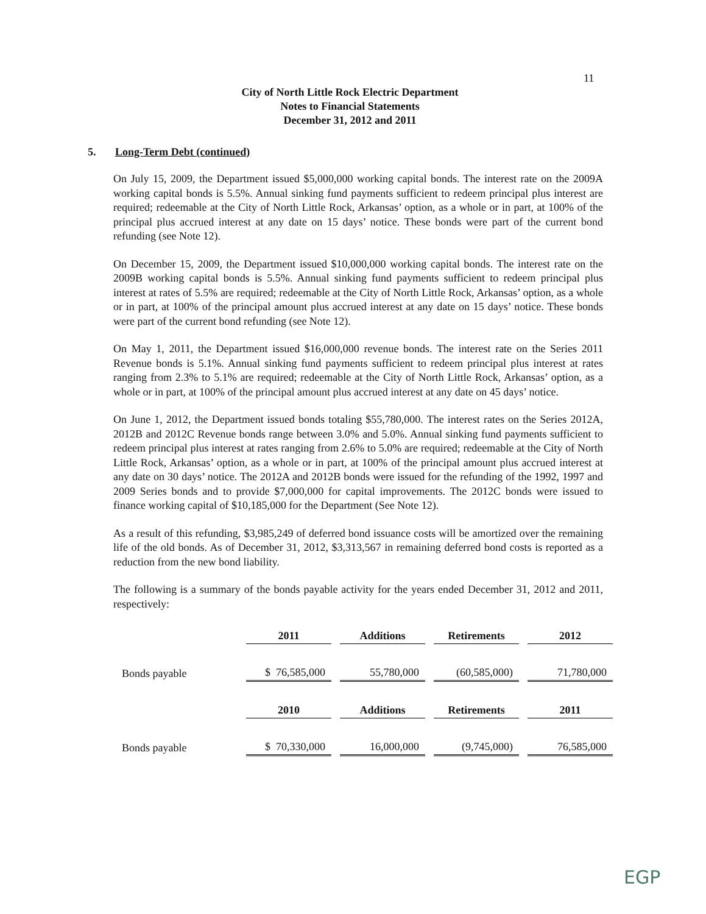11
City of North Little Rock Electric Department
Notes to Financial Statements
December 31, 2012 and 2011
5. Long-Term Debt (continued)
On July 15, 2009, the Department issued $5,000,000 working capital bonds. The interest rate on the 2009A working capital bonds is 5.5%. Annual sinking fund payments sufficient to redeem principal plus interest are required; redeemable at the City of North Little Rock, Arkansas’ option, as a whole or in part, at 100% of the principal plus accrued interest at any date on 15 days’ notice. These bonds were part of the current bond refunding (see Note 12).
On December 15, 2009, the Department issued $10,000,000 working capital bonds. The interest rate on the 2009B working capital bonds is 5.5%. Annual sinking fund payments sufficient to redeem principal plus interest at rates of 5.5% are required; redeemable at the City of North Little Rock, Arkansas’ option, as a whole or in part, at 100% of the principal amount plus accrued interest at any date on 15 days’ notice. These bonds were part of the current bond refunding (see Note 12).
On May 1, 2011, the Department issued $16,000,000 revenue bonds. The interest rate on the Series 2011 Revenue bonds is 5.1%. Annual sinking fund payments sufficient to redeem principal plus interest at rates ranging from 2.3% to 5.1% are required; redeemable at the City of North Little Rock, Arkansas’ option, as a whole or in part, at 100% of the principal amount plus accrued interest at any date on 45 days’ notice.
On June 1, 2012, the Department issued bonds totaling $55,780,000. The interest rates on the Series 2012A, 2012B and 2012C Revenue bonds range between 3.0% and 5.0%. Annual sinking fund payments sufficient to redeem principal plus interest at rates ranging from 2.6% to 5.0% are required; redeemable at the City of North Little Rock, Arkansas’ option, as a whole or in part, at 100% of the principal amount plus accrued interest at any date on 30 days’ notice. The 2012A and 2012B bonds were issued for the refunding of the 1992, 1997 and 2009 Series bonds and to provide $7,000,000 for capital improvements. The 2012C bonds were issued to finance working capital of $10,185,000 for the Department (See Note 12).
As a result of this refunding, $3,985,249 of deferred bond issuance costs will be amortized over the remaining life of the old bonds. As of December 31, 2012, $3,313,567 in remaining deferred bond costs is reported as a reduction from the new bond liability.
The following is a summary of the bonds payable activity for the years ended December 31, 2012 and 2011, respectively:
| | 2011 | Additions | Retirements | 2012 |
| Bonds payable | $ 76,585,000 | 55,780,000 | (60,585,000) | 71,780,000 |
| | 2010 | Additions | Retirements | 2011 |
| Bonds payable | $ 70,330,000 | 16,000,000 | (9,745,000) | 76,585,000 |
EGP